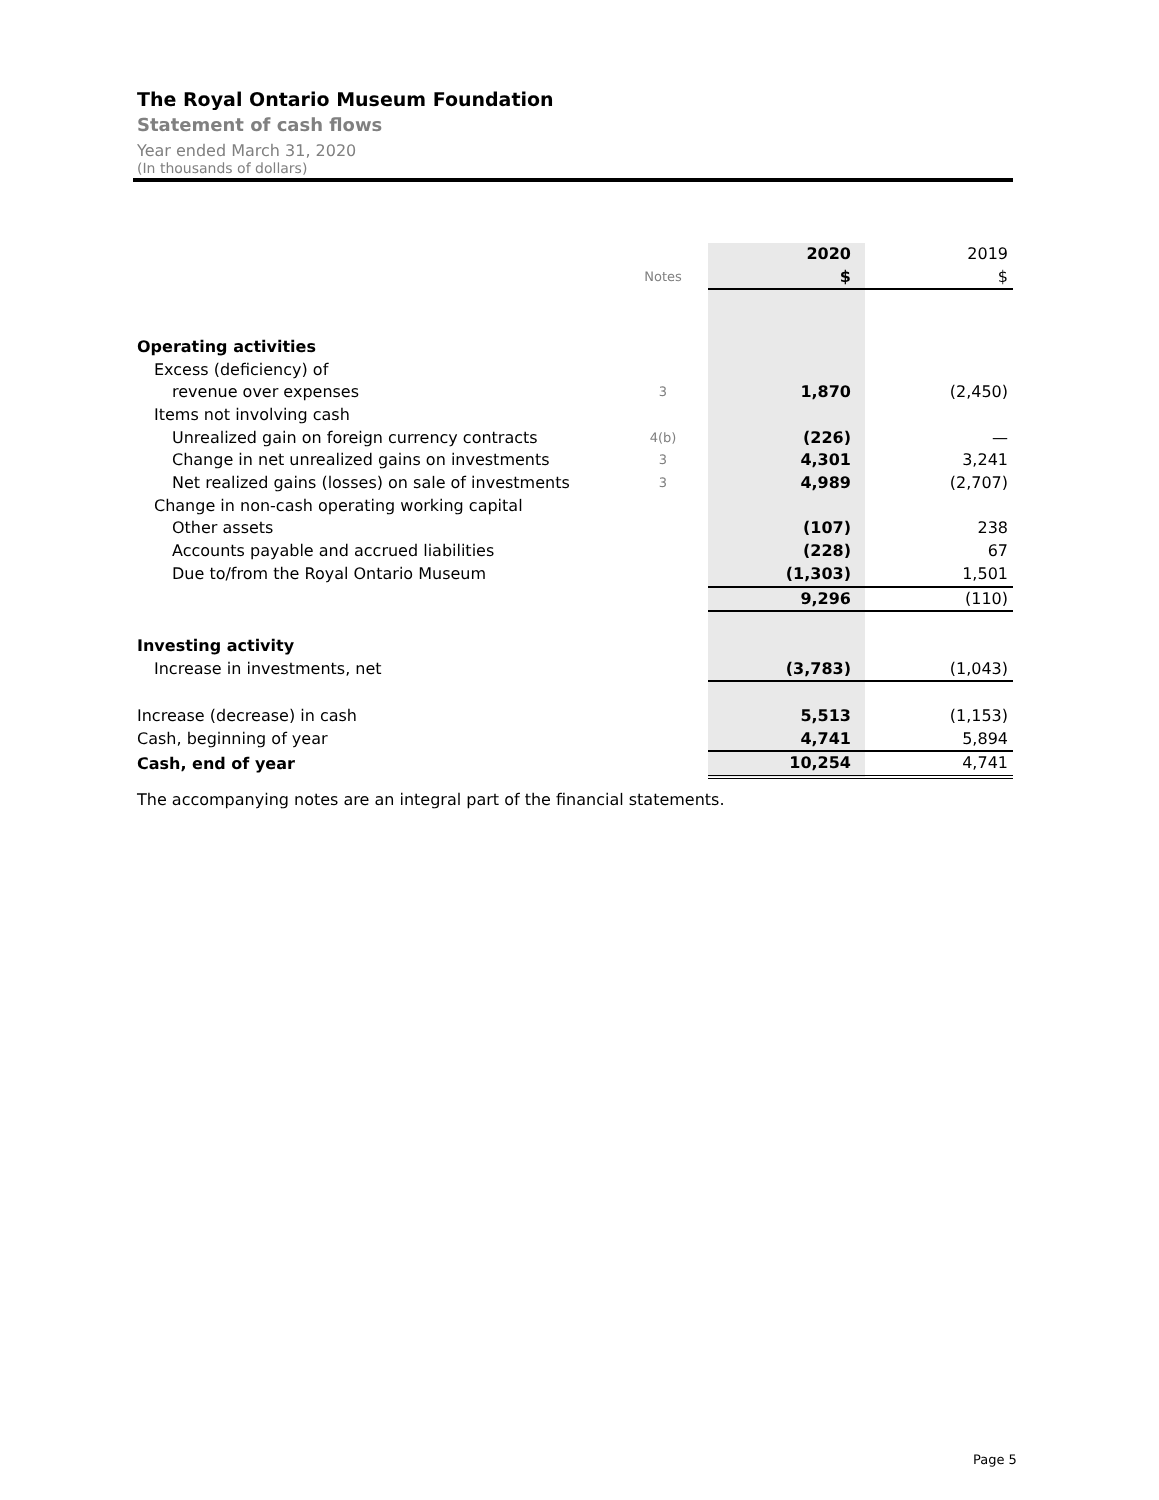The Royal Ontario Museum Foundation
Statement of cash flows
Year ended March 31, 2020
(In thousands of dollars)
| | | | 2020 | 2019 |
| | Notes | | $ | $ |
| Operating activities | | | | |
| Excess (deficiency) of | | | | |
| revenue over expenses | 3 | | 1,870 | (2,450) |
| Items not involving cash | | | | |
| Unrealized gain on foreign currency contracts | 4(b) | | (226) | — |
| Change in net unrealized gains on investments | 3 | | 4,301 | 3,241 |
| Net realized gains (losses) on sale of investments | 3 | | 4,989 | (2,707) |
| Change in non-cash operating working capital | | | | |
| Other assets | | | (107) | 238 |
| Accounts payable and accrued liabilities | | | (228) | 67 |
| Due to/from the Royal Ontario Museum | | | (1,303) | 1,501 |
| | | | 9,296 | (110) |
| Investing activity | | | | |
| Increase in investments, net | | | (3,783) | (1,043) |
| Increase (decrease) in cash | | | 5,513 | (1,153) |
| Cash, beginning of year | | | 4,741 | 5,894 |
| Cash, end of year | | | 10,254 | 4,741 |
The accompanying notes are an integral part of the financial statements.
Page 5